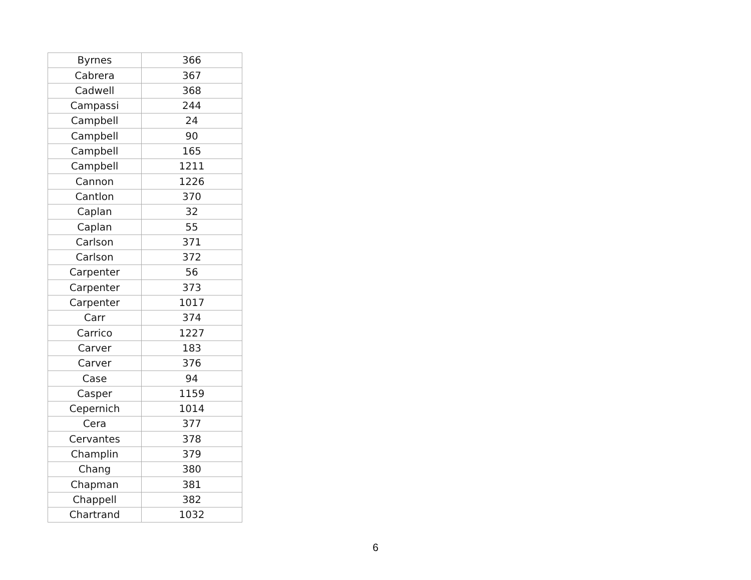| Byrnes | 366 |
| Cabrera | 367 |
| Cadwell | 368 |
| Campassi | 244 |
| Campbell | 24 |
| Campbell | 90 |
| Campbell | 165 |
| Campbell | 1211 |
| Cannon | 1226 |
| Cantlon | 370 |
| Caplan | 32 |
| Caplan | 55 |
| Carlson | 371 |
| Carlson | 372 |
| Carpenter | 56 |
| Carpenter | 373 |
| Carpenter | 1017 |
| Carr | 374 |
| Carrico | 1227 |
| Carver | 183 |
| Carver | 376 |
| Case | 94 |
| Casper | 1159 |
| Cepernich | 1014 |
| Cera | 377 |
| Cervantes | 378 |
| Champlin | 379 |
| Chang | 380 |
| Chapman | 381 |
| Chappell | 382 |
| Chartrand | 1032 |
6